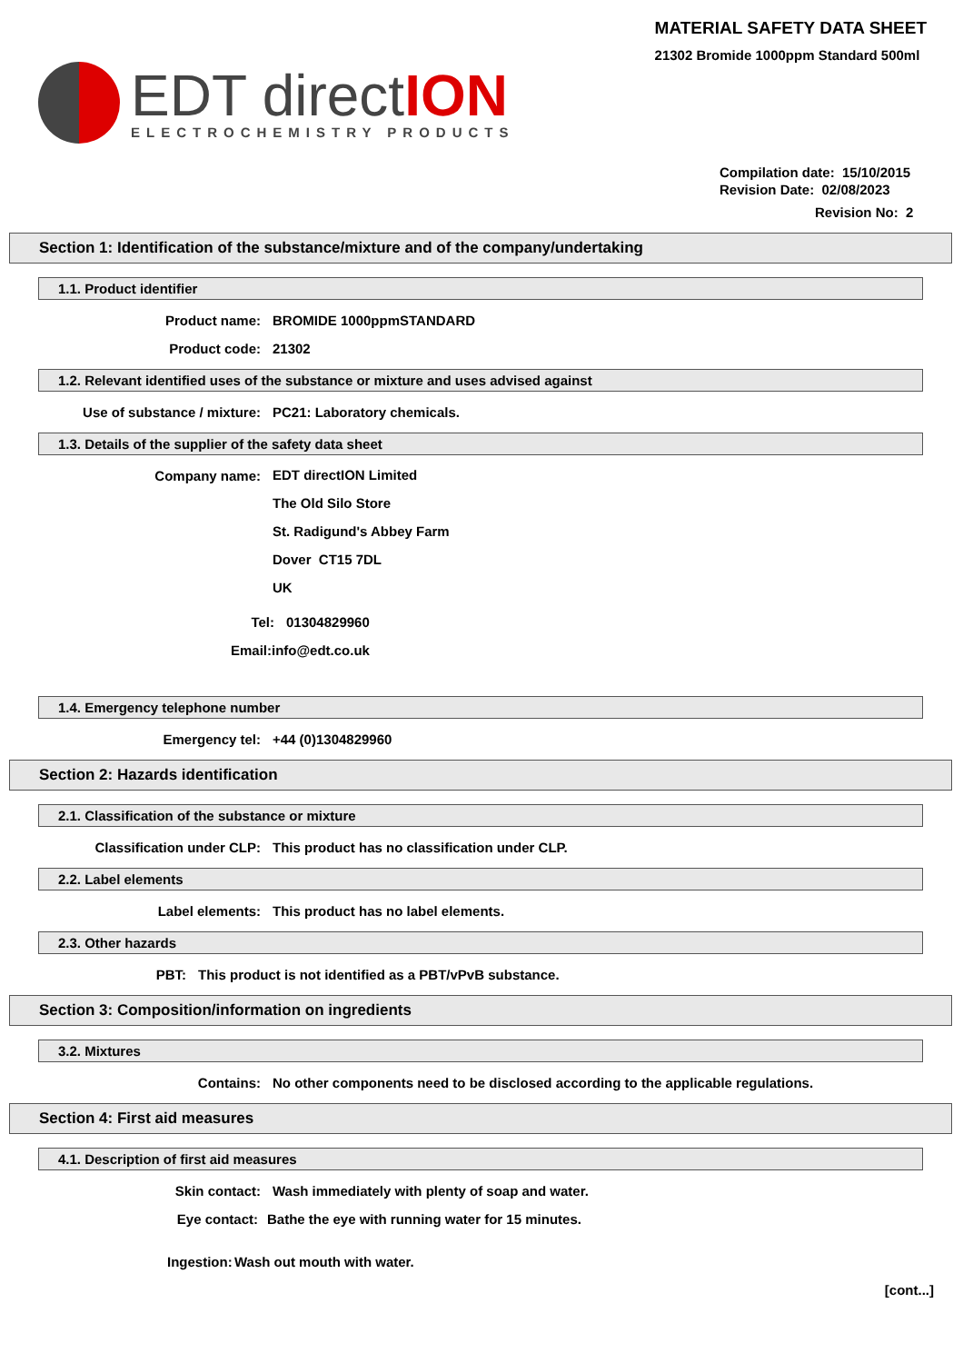MATERIAL SAFETY DATA SHEET
21302 Bromide 1000ppm Standard 500ml
EDT directION
ELECTROCHEMISTRY PRODUCTS
Compilation date: 15/10/2015
Revision Date: 02/08/2023
Revision No: 2
Section 1: Identification of the substance/mixture and of the company/undertaking
1.1. Product identifier
Product name: BROMIDE 1000ppmSTANDARD
Product code: 21302
1.2. Relevant identified uses of the substance or mixture and uses advised against
Use of substance / mixture: PC21: Laboratory chemicals.
1.3. Details of the supplier of the safety data sheet
Company name:
EDT directION Limited
The Old Silo Store
St. Radigund's Abbey Farm
Dover CT15 7DL
UK
Tel: 01304829960
Email: info@edt.co.uk
1.4. Emergency telephone number
Emergency tel: +44 (0)1304829960
Section 2: Hazards identification
2.1. Classification of the substance or mixture
Classification under CLP: This product has no classification under CLP.
2.2. Label elements
Label elements: This product has no label elements.
2.3. Other hazards
PBT: This product is not identified as a PBT/vPvB substance.
Section 3: Composition/information on ingredients
3.2. Mixtures
Contains: No other components need to be disclosed according to the applicable regulations.
Section 4: First aid measures
4.1. Description of first aid measures
Skin contact: Wash immediately with plenty of soap and water.
Eye contact: Bathe the eye with running water for 15 minutes.
Ingestion: Wash out mouth with water.
[cont...]